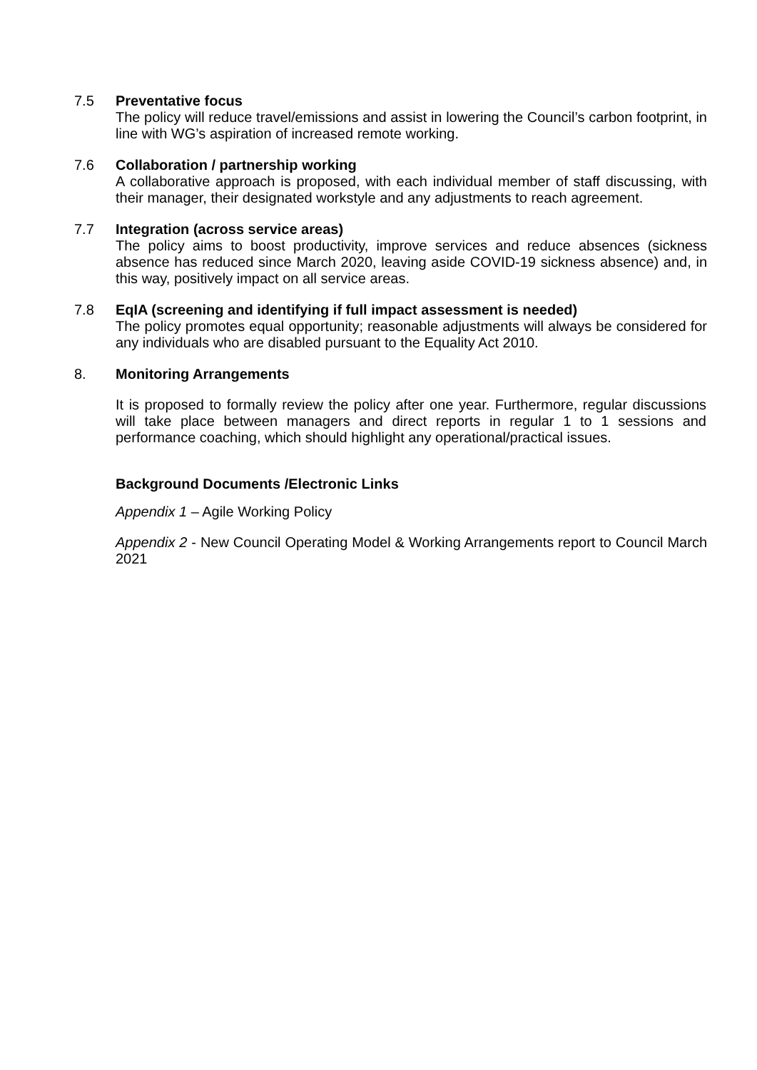7.5 Preventative focus
The policy will reduce travel/emissions and assist in lowering the Council’s carbon footprint, in line with WG’s aspiration of increased remote working.
7.6 Collaboration / partnership working
A collaborative approach is proposed, with each individual member of staff discussing, with their manager, their designated workstyle and any adjustments to reach agreement.
7.7 Integration (across service areas)
The policy aims to boost productivity, improve services and reduce absences (sickness absence has reduced since March 2020, leaving aside COVID-19 sickness absence) and, in this way, positively impact on all service areas.
7.8 EqIA (screening and identifying if full impact assessment is needed)
The policy promotes equal opportunity; reasonable adjustments will always be considered for any individuals who are disabled pursuant to the Equality Act 2010.
8. Monitoring Arrangements
It is proposed to formally review the policy after one year. Furthermore, regular discussions will take place between managers and direct reports in regular 1 to 1 sessions and performance coaching, which should highlight any operational/practical issues.
Background Documents /Electronic Links
Appendix 1 – Agile Working Policy
Appendix 2 - New Council Operating Model & Working Arrangements report to Council March 2021